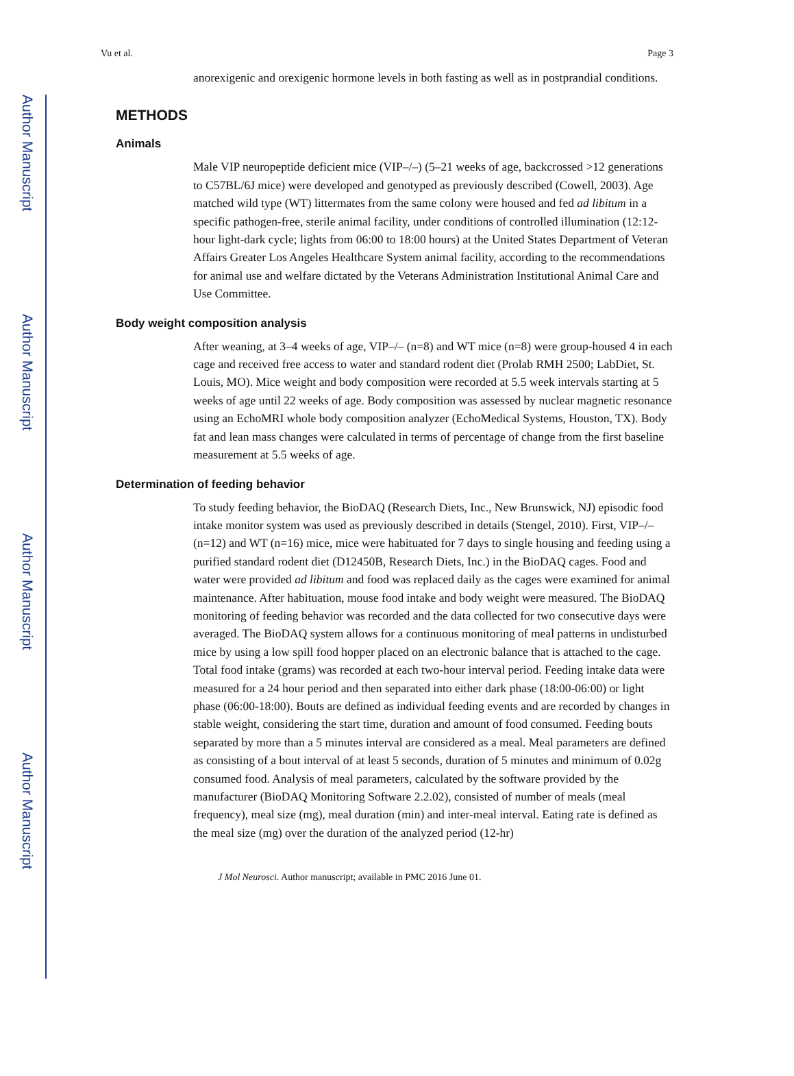Author Manuscript
Author Manuscript
Author Manuscript
Author Manuscript
Vu et al. Page 3
anorexigenic and orexigenic hormone levels in both fasting as well as in postprandial conditions.
METHODS
Animals
Male VIP neuropeptide deficient mice (VIP–/–) (5–21 weeks of age, backcrossed >12 generations to C57BL/6J mice) were developed and genotyped as previously described (Cowell, 2003). Age matched wild type (WT) littermates from the same colony were housed and fed ad libitum in a specific pathogen-free, sterile animal facility, under conditions of controlled illumination (12:12-hour light-dark cycle; lights from 06:00 to 18:00 hours) at the United States Department of Veteran Affairs Greater Los Angeles Healthcare System animal facility, according to the recommendations for animal use and welfare dictated by the Veterans Administration Institutional Animal Care and Use Committee.
Body weight composition analysis
After weaning, at 3–4 weeks of age, VIP–/– (n=8) and WT mice (n=8) were group-housed 4 in each cage and received free access to water and standard rodent diet (Prolab RMH 2500; LabDiet, St. Louis, MO). Mice weight and body composition were recorded at 5.5 week intervals starting at 5 weeks of age until 22 weeks of age. Body composition was assessed by nuclear magnetic resonance using an EchoMRI whole body composition analyzer (EchoMedical Systems, Houston, TX). Body fat and lean mass changes were calculated in terms of percentage of change from the first baseline measurement at 5.5 weeks of age.
Determination of feeding behavior
To study feeding behavior, the BioDAQ (Research Diets, Inc., New Brunswick, NJ) episodic food intake monitor system was used as previously described in details (Stengel, 2010). First, VIP–/– (n=12) and WT (n=16) mice, mice were habituated for 7 days to single housing and feeding using a purified standard rodent diet (D12450B, Research Diets, Inc.) in the BioDAQ cages. Food and water were provided ad libitum and food was replaced daily as the cages were examined for animal maintenance. After habituation, mouse food intake and body weight were measured. The BioDAQ monitoring of feeding behavior was recorded and the data collected for two consecutive days were averaged. The BioDAQ system allows for a continuous monitoring of meal patterns in undisturbed mice by using a low spill food hopper placed on an electronic balance that is attached to the cage. Total food intake (grams) was recorded at each two-hour interval period. Feeding intake data were measured for a 24 hour period and then separated into either dark phase (18:00-06:00) or light phase (06:00-18:00). Bouts are defined as individual feeding events and are recorded by changes in stable weight, considering the start time, duration and amount of food consumed. Feeding bouts separated by more than a 5 minutes interval are considered as a meal. Meal parameters are defined as consisting of a bout interval of at least 5 seconds, duration of 5 minutes and minimum of 0.02g consumed food. Analysis of meal parameters, calculated by the software provided by the manufacturer (BioDAQ Monitoring Software 2.2.02), consisted of number of meals (meal frequency), meal size (mg), meal duration (min) and inter-meal interval. Eating rate is defined as the meal size (mg) over the duration of the analyzed period (12-hr)
J Mol Neurosci. Author manuscript; available in PMC 2016 June 01.